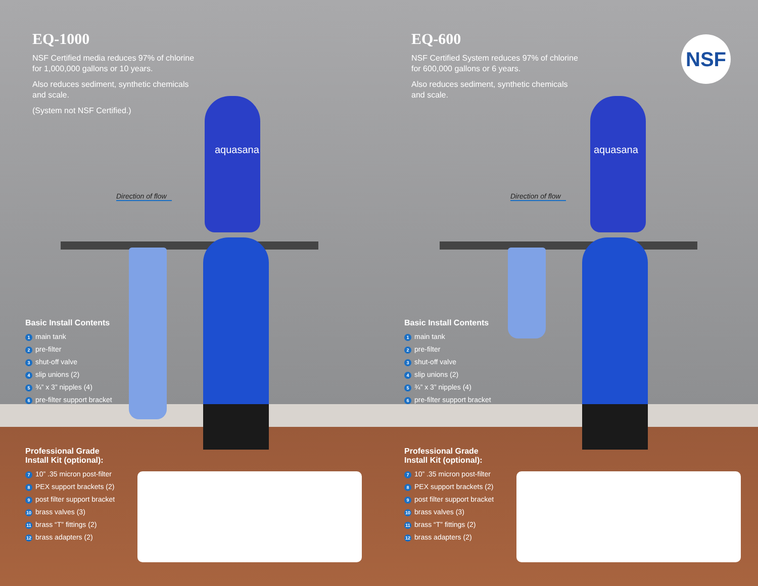aquasana
Direction of flow
EQ-1000
NSF Certified media reduces 97% of chlorine for 1,000,000 gallons or 10 years.
Also reduces sediment, synthetic chemicals and scale.
(System not NSF Certified.)
Basic Install Contents
1 main tank
2 pre-filter
3 shut-off valve
4 slip unions (2)
5 ¾” x 3” nipples (4)
6 pre-filter support bracket
Professional Grade
Install Kit (optional):
7 10” .35 micron post-filter
8 PEX support brackets (2)
9 post filter support bracket
10 brass valves (3)
11 brass “T” fittings (2)
12 brass adapters (2)
aquasana
NSF
Direction of flow
EQ-600
NSF Certified System reduces 97% of chlorine for 600,000 gallons or 6 years.
Also reduces sediment, synthetic chemicals and scale.
Basic Install Contents
1 main tank
2 pre-filter
3 shut-off valve
4 slip unions (2)
5 ¾” x 3” nipples (4)
6 pre-filter support bracket
Professional Grade
Install Kit (optional):
7 10” .35 micron post-filter
8 PEX support brackets (2)
9 post filter support bracket
10 brass valves (3)
11 brass “T” fittings (2)
12 brass adapters (2)